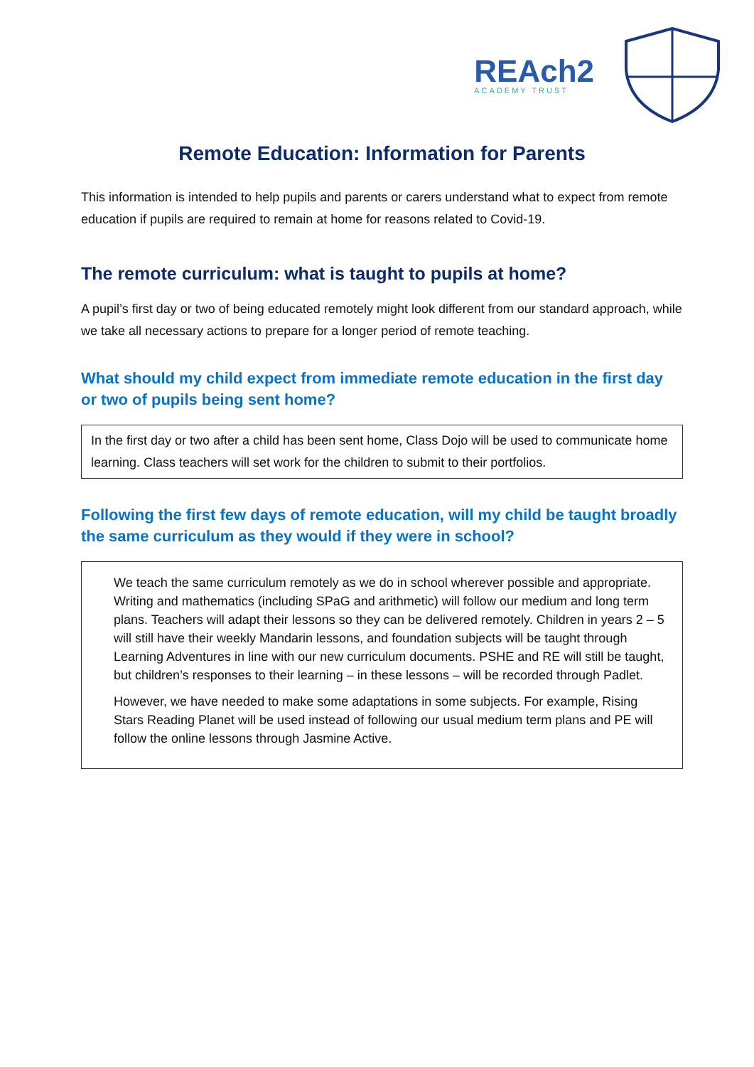REAch2
ACADEMY TRUST
Remote Education: Information for Parents
This information is intended to help pupils and parents or carers understand what to expect from remote education if pupils are required to remain at home for reasons related to Covid-19.
The remote curriculum: what is taught to pupils at home?
A pupil’s first day or two of being educated remotely might look different from our standard approach, while we take all necessary actions to prepare for a longer period of remote teaching.
What should my child expect from immediate remote education in the first day or two of pupils being sent home?
In the first day or two after a child has been sent home, Class Dojo will be used to communicate home learning. Class teachers will set work for the children to submit to their portfolios.
Following the first few days of remote education, will my child be taught broadly the same curriculum as they would if they were in school?
We teach the same curriculum remotely as we do in school wherever possible and appropriate. Writing and mathematics (including SPaG and arithmetic) will follow our medium and long term plans. Teachers will adapt their lessons so they can be delivered remotely. Children in years 2 – 5 will still have their weekly Mandarin lessons, and foundation subjects will be taught through Learning Adventures in line with our new curriculum documents. PSHE and RE will still be taught, but children’s responses to their learning – in these lessons – will be recorded through Padlet.
However, we have needed to make some adaptations in some subjects. For example, Rising Stars Reading Planet will be used instead of following our usual medium term plans and PE will follow the online lessons through Jasmine Active.